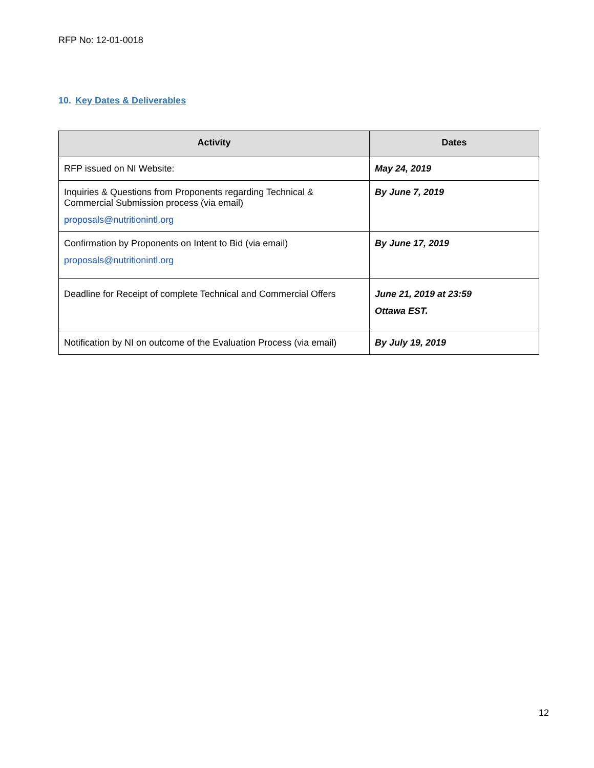RFP No: 12-01-0018
10. Key Dates & Deliverables
| Activity | Dates |
| --- | --- |
| RFP issued on NI Website: | May 24, 2019 |
| Inquiries & Questions from Proponents regarding Technical & Commercial Submission process (via email) proposals@nutritionintl.org | By June 7, 2019 |
| Confirmation by Proponents on Intent to Bid (via email) proposals@nutritionintl.org | By June 17, 2019 |
| Deadline for Receipt of complete Technical and Commercial Offers | June 21, 2019 at 23:59 Ottawa EST. |
| Notification by NI on outcome of the Evaluation Process (via email) | By July 19, 2019 |
12